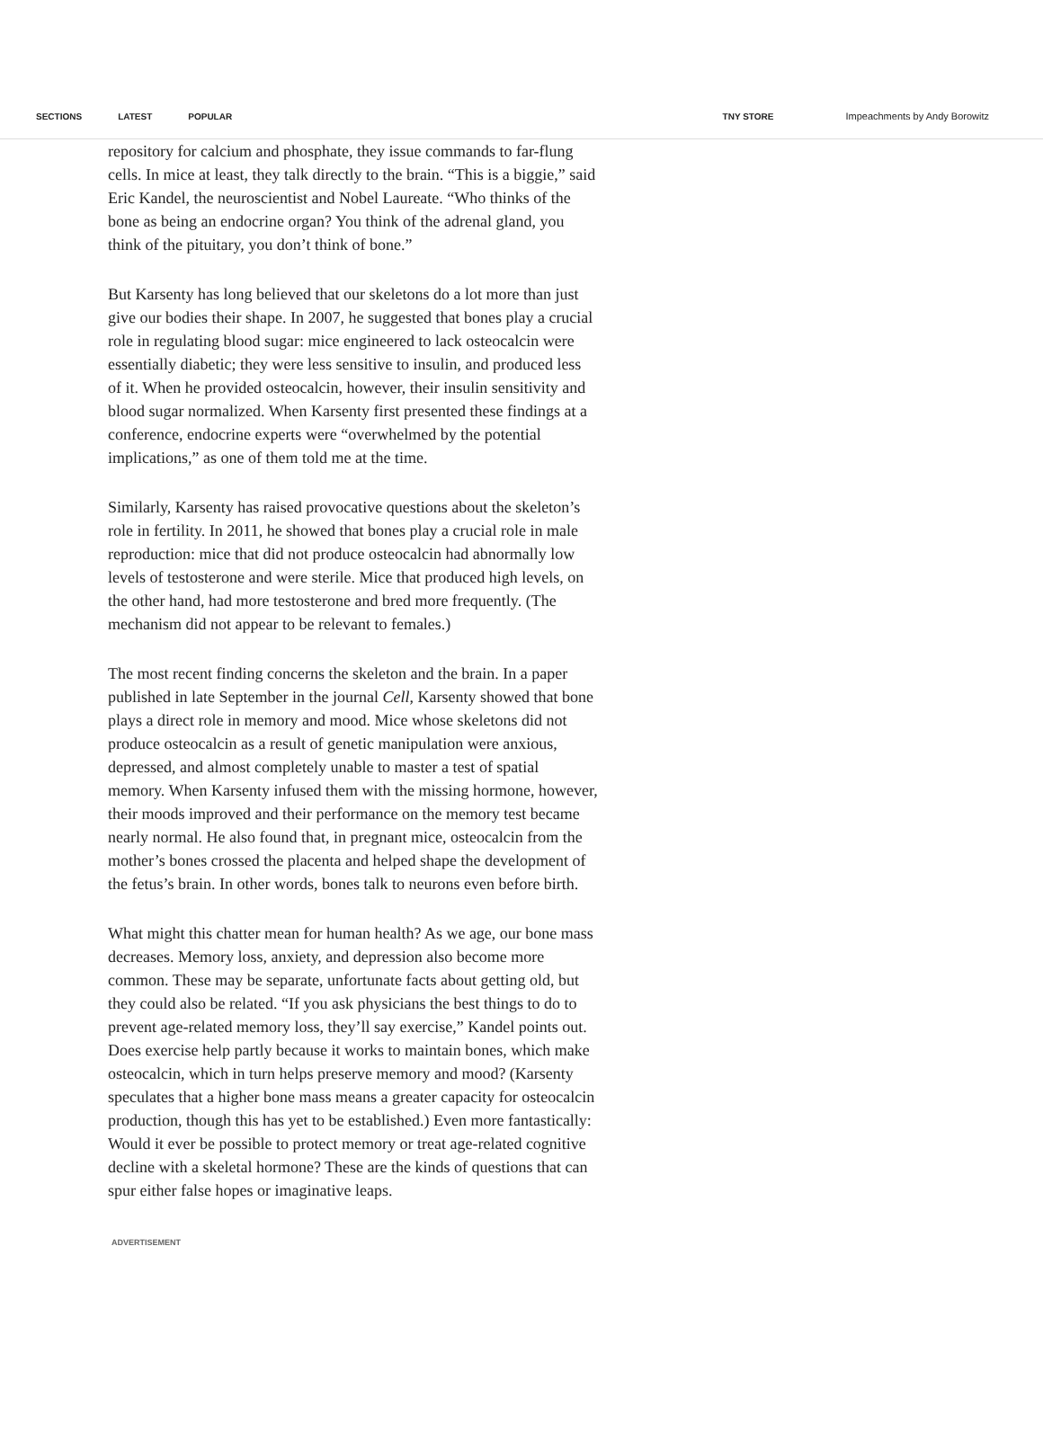SECTIONS LATEST POPULAR TNY STORE Impeachments by Andy Borowitz
repository for calcium and phosphate, they issue commands to far-flung cells. In mice at least, they talk directly to the brain. “This is a biggie,” said Eric Kandel, the neuroscientist and Nobel Laureate. “Who thinks of the bone as being an endocrine organ? You think of the adrenal gland, you think of the pituitary, you don’t think of bone.”
But Karsenty has long believed that our skeletons do a lot more than just give our bodies their shape. In 2007, he suggested that bones play a crucial role in regulating blood sugar: mice engineered to lack osteocalcin were essentially diabetic; they were less sensitive to insulin, and produced less of it. When he provided osteocalcin, however, their insulin sensitivity and blood sugar normalized. When Karsenty first presented these findings at a conference, endocrine experts were “overwhelmed by the potential implications,” as one of them told me at the time.
Similarly, Karsenty has raised provocative questions about the skeleton’s role in fertility. In 2011, he showed that bones play a crucial role in male reproduction: mice that did not produce osteocalcin had abnormally low levels of testosterone and were sterile. Mice that produced high levels, on the other hand, had more testosterone and bred more frequently. (The mechanism did not appear to be relevant to females.)
The most recent finding concerns the skeleton and the brain. In a paper published in late September in the journal Cell, Karsenty showed that bone plays a direct role in memory and mood. Mice whose skeletons did not produce osteocalcin as a result of genetic manipulation were anxious, depressed, and almost completely unable to master a test of spatial memory. When Karsenty infused them with the missing hormone, however, their moods improved and their performance on the memory test became nearly normal. He also found that, in pregnant mice, osteocalcin from the mother’s bones crossed the placenta and helped shape the development of the fetus’s brain. In other words, bones talk to neurons even before birth.
What might this chatter mean for human health? As we age, our bone mass decreases. Memory loss, anxiety, and depression also become more common. These may be separate, unfortunate facts about getting old, but they could also be related. “If you ask physicians the best things to do to prevent age-related memory loss, they’ll say exercise,” Kandel points out. Does exercise help partly because it works to maintain bones, which make osteocalcin, which in turn helps preserve memory and mood? (Karsenty speculates that a higher bone mass means a greater capacity for osteocalcin production, though this has yet to be established.) Even more fantastically: Would it ever be possible to protect memory or treat age-related cognitive decline with a skeletal hormone? These are the kinds of questions that can spur either false hopes or imaginative leaps.
ADVERTISEMENT